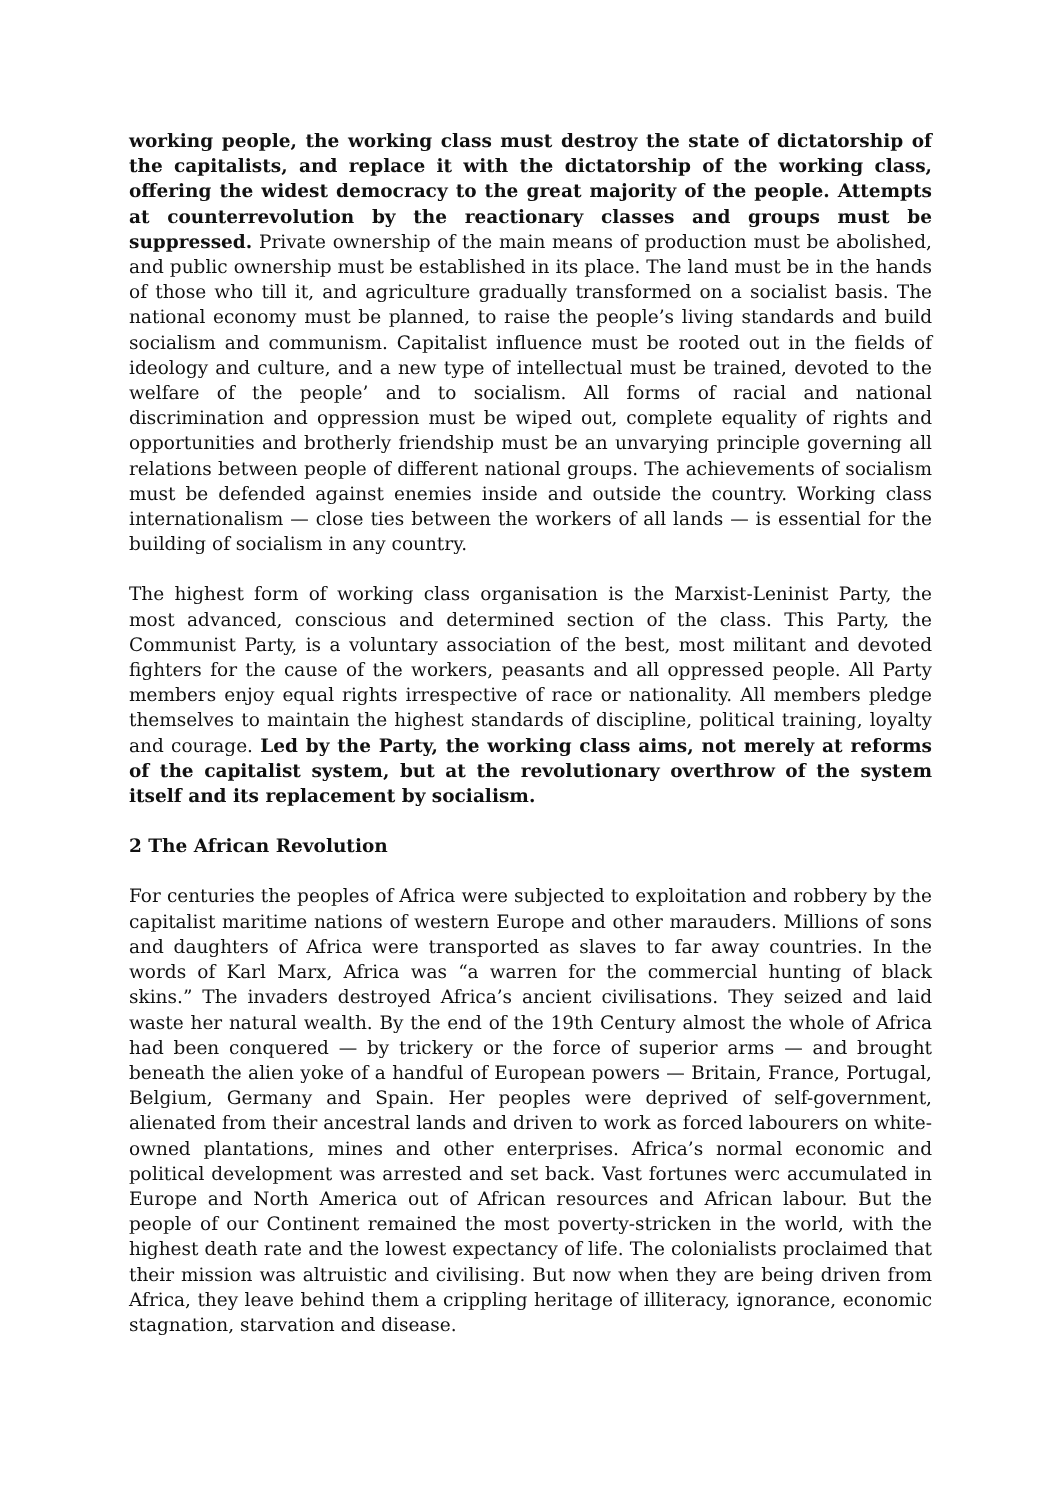working people, the working class must destroy the state of dictatorship of the capitalists, and replace it with the dictatorship of the working class, offering the widest democracy to the great majority of the people. Attempts at counterrevolution by the reactionary classes and groups must be suppressed. Private ownership of the main means of production must be abolished, and public ownership must be established in its place. The land must be in the hands of those who till it, and agriculture gradually transformed on a socialist basis. The national economy must be planned, to raise the people’s living standards and build socialism and communism. Capitalist influence must be rooted out in the fields of ideology and culture, and a new type of intellectual must be trained, devoted to the welfare of the people’ and to socialism. All forms of racial and national discrimination and oppression must be wiped out, complete equality of rights and opportunities and brotherly friendship must be an unvarying principle governing all relations between people of different national groups. The achievements of socialism must be defended against enemies inside and outside the country. Working class internationalism — close ties between the workers of all lands — is essential for the building of socialism in any country.
The highest form of working class organisation is the Marxist-Leninist Party, the most advanced, conscious and determined section of the class. This Party, the Communist Party, is a voluntary association of the best, most militant and devoted fighters for the cause of the workers, peasants and all oppressed people. All Party members enjoy equal rights irrespective of race or nationality. All members pledge themselves to maintain the highest standards of discipline, political training, loyalty and courage. Led by the Party, the working class aims, not merely at reforms of the capitalist system, but at the revolutionary overthrow of the system itself and its replacement by socialism.
2 The African Revolution
For centuries the peoples of Africa were subjected to exploitation and robbery by the capitalist maritime nations of western Europe and other marauders. Millions of sons and daughters of Africa were transported as slaves to far away countries. In the words of Karl Marx, Africa was “a warren for the commercial hunting of black skins.” The invaders destroyed Africa’s ancient civilisations. They seized and laid waste her natural wealth. By the end of the 19th Century almost the whole of Africa had been conquered — by trickery or the force of superior arms — and brought beneath the alien yoke of a handful of European powers — Britain, France, Portugal, Belgium, Germany and Spain. Her peoples were deprived of self-government, alienated from their ancestral lands and driven to work as forced labourers on white-owned plantations, mines and other enterprises. Africa’s normal economic and political development was arrested and set back. Vast fortunes werc accumulated in Europe and North America out of African resources and African labour. But the people of our Continent remained the most poverty-stricken in the world, with the highest death rate and the lowest expectancy of life. The colonialists proclaimed that their mission was altruistic and civilising. But now when they are being driven from Africa, they leave behind them a crippling heritage of illiteracy, ignorance, economic stagnation, starvation and disease.